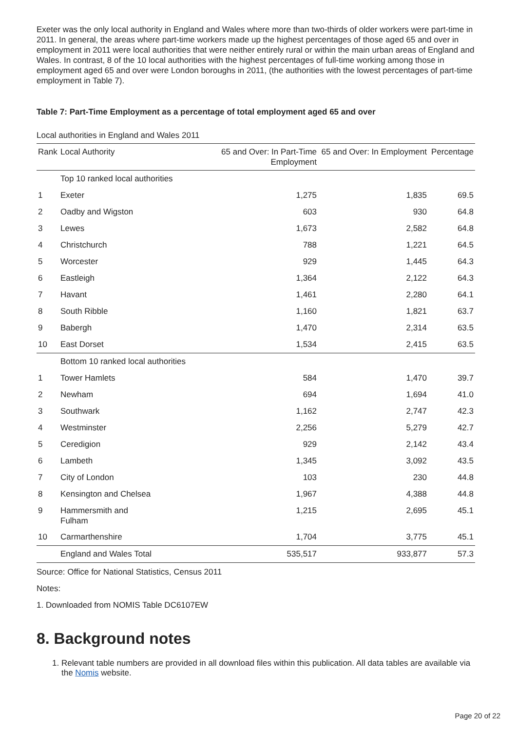Exeter was the only local authority in England and Wales where more than two-thirds of older workers were part-time in 2011. In general, the areas where part-time workers made up the highest percentages of those aged 65 and over in employment in 2011 were local authorities that were neither entirely rural or within the main urban areas of England and Wales. In contrast, 8 of the 10 local authorities with the highest percentages of full-time working among those in employment aged 65 and over were London boroughs in 2011, (the authorities with the lowest percentages of part-time employment in Table 7).
Table 7: Part-Time Employment as a percentage of total employment aged 65 and over
Local authorities in England and Wales 2011
| Rank | Local Authority | 65 and Over: In Part-Time Employment | 65 and Over: In Employment | Percentage |
| --- | --- | --- | --- | --- |
| | Top 10 ranked local authorities | | | |
| 1 | Exeter | 1,275 | 1,835 | 69.5 |
| 2 | Oadby and Wigston | 603 | 930 | 64.8 |
| 3 | Lewes | 1,673 | 2,582 | 64.8 |
| 4 | Christchurch | 788 | 1,221 | 64.5 |
| 5 | Worcester | 929 | 1,445 | 64.3 |
| 6 | Eastleigh | 1,364 | 2,122 | 64.3 |
| 7 | Havant | 1,461 | 2,280 | 64.1 |
| 8 | South Ribble | 1,160 | 1,821 | 63.7 |
| 9 | Babergh | 1,470 | 2,314 | 63.5 |
| 10 | East Dorset | 1,534 | 2,415 | 63.5 |
| | Bottom 10 ranked local authorities | | | |
| 1 | Tower Hamlets | 584 | 1,470 | 39.7 |
| 2 | Newham | 694 | 1,694 | 41.0 |
| 3 | Southwark | 1,162 | 2,747 | 42.3 |
| 4 | Westminster | 2,256 | 5,279 | 42.7 |
| 5 | Ceredigion | 929 | 2,142 | 43.4 |
| 6 | Lambeth | 1,345 | 3,092 | 43.5 |
| 7 | City of London | 103 | 230 | 44.8 |
| 8 | Kensington and Chelsea | 1,967 | 4,388 | 44.8 |
| 9 | Hammersmith and Fulham | 1,215 | 2,695 | 45.1 |
| 10 | Carmarthenshire | 1,704 | 3,775 | 45.1 |
| | England and Wales Total | 535,517 | 933,877 | 57.3 |
Source: Office for National Statistics, Census 2011
Notes:
1. Downloaded from NOMIS Table DC6107EW
8. Background notes
1. Relevant table numbers are provided in all download files within this publication. All data tables are available via the Nomis website.
Page 20 of 22